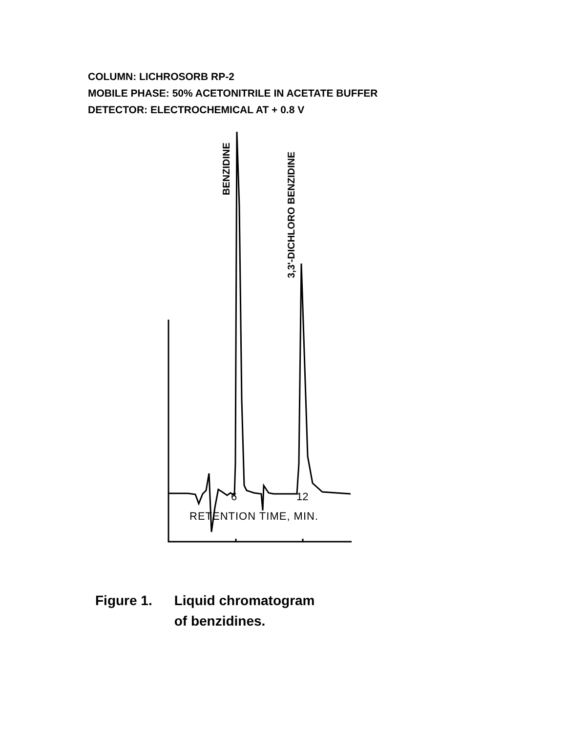COLUMN: LICHROSORB RP-2
MOBILE PHASE: 50% ACETONITRILE IN ACETATE BUFFER
DETECTOR: ELECTROCHEMICAL AT + 0.8 V
BENZIDINE
3,3'-DICHLORO BENZIDINE
6 12
RETENTION TIME, MIN.
Figure 1. Liquid chromatogram
of benzidines.